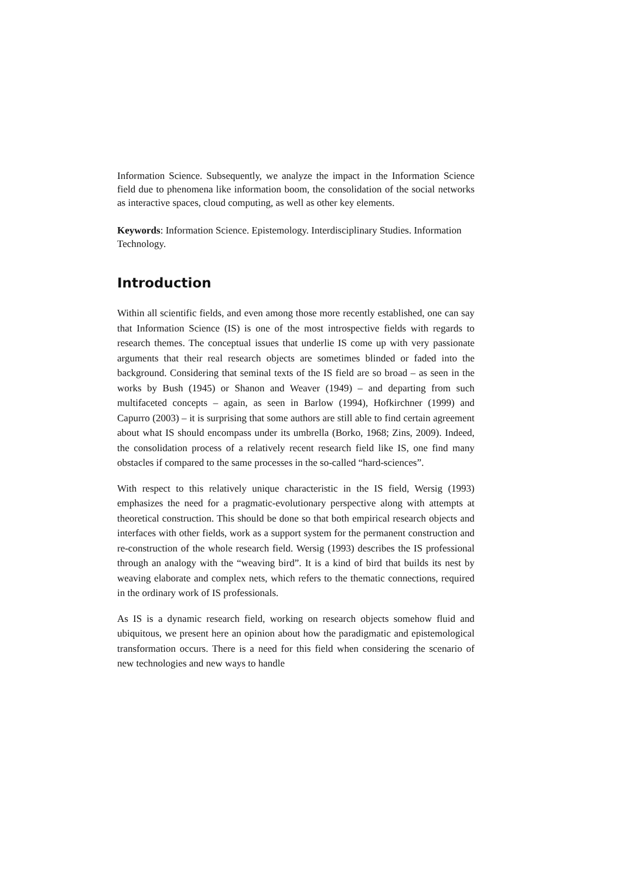Information Science. Subsequently, we analyze the impact in the Information Science field due to phenomena like information boom, the consolidation of the social networks as interactive spaces, cloud computing, as well as other key elements.
Keywords: Information Science. Epistemology. Interdisciplinary Studies. Information Technology.
Introduction
Within all scientific fields, and even among those more recently established, one can say that Information Science (IS) is one of the most introspective fields with regards to research themes. The conceptual issues that underlie IS come up with very passionate arguments that their real research objects are sometimes blinded or faded into the background. Considering that seminal texts of the IS field are so broad – as seen in the works by Bush (1945) or Shanon and Weaver (1949) – and departing from such multifaceted concepts – again, as seen in Barlow (1994), Hofkirchner (1999) and Capurro (2003) – it is surprising that some authors are still able to find certain agreement about what IS should encompass under its umbrella (Borko, 1968; Zins, 2009). Indeed, the consolidation process of a relatively recent research field like IS, one find many obstacles if compared to the same processes in the so-called “hard-sciences”.
With respect to this relatively unique characteristic in the IS field, Wersig (1993) emphasizes the need for a pragmatic-evolutionary perspective along with attempts at theoretical construction. This should be done so that both empirical research objects and interfaces with other fields, work as a support system for the permanent construction and re-construction of the whole research field. Wersig (1993) describes the IS professional through an analogy with the “weaving bird”. It is a kind of bird that builds its nest by weaving elaborate and complex nets, which refers to the thematic connections, required in the ordinary work of IS professionals.
As IS is a dynamic research field, working on research objects somehow fluid and ubiquitous, we present here an opinion about how the paradigmatic and epistemological transformation occurs. There is a need for this field when considering the scenario of new technologies and new ways to handle